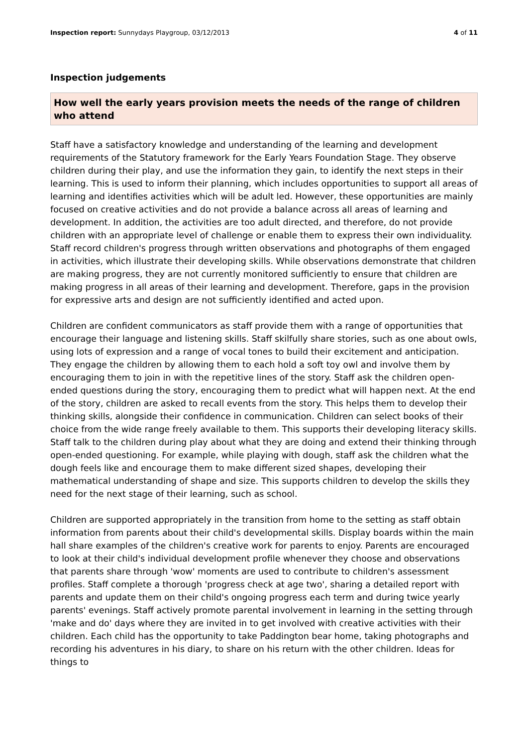Inspection report: Sunnydays Playgroup, 03/12/2013 4 of 11
Inspection judgements
How well the early years provision meets the needs of the range of children who attend
Staff have a satisfactory knowledge and understanding of the learning and development requirements of the Statutory framework for the Early Years Foundation Stage. They observe children during their play, and use the information they gain, to identify the next steps in their learning. This is used to inform their planning, which includes opportunities to support all areas of learning and identifies activities which will be adult led. However, these opportunities are mainly focused on creative activities and do not provide a balance across all areas of learning and development. In addition, the activities are too adult directed, and therefore, do not provide children with an appropriate level of challenge or enable them to express their own individuality. Staff record children's progress through written observations and photographs of them engaged in activities, which illustrate their developing skills. While observations demonstrate that children are making progress, they are not currently monitored sufficiently to ensure that children are making progress in all areas of their learning and development. Therefore, gaps in the provision for expressive arts and design are not sufficiently identified and acted upon.
Children are confident communicators as staff provide them with a range of opportunities that encourage their language and listening skills. Staff skilfully share stories, such as one about owls, using lots of expression and a range of vocal tones to build their excitement and anticipation. They engage the children by allowing them to each hold a soft toy owl and involve them by encouraging them to join in with the repetitive lines of the story. Staff ask the children open-ended questions during the story, encouraging them to predict what will happen next. At the end of the story, children are asked to recall events from the story. This helps them to develop their thinking skills, alongside their confidence in communication. Children can select books of their choice from the wide range freely available to them. This supports their developing literacy skills. Staff talk to the children during play about what they are doing and extend their thinking through open-ended questioning. For example, while playing with dough, staff ask the children what the dough feels like and encourage them to make different sized shapes, developing their mathematical understanding of shape and size. This supports children to develop the skills they need for the next stage of their learning, such as school.
Children are supported appropriately in the transition from home to the setting as staff obtain information from parents about their child's developmental skills. Display boards within the main hall share examples of the children's creative work for parents to enjoy. Parents are encouraged to look at their child's individual development profile whenever they choose and observations that parents share through 'wow' moments are used to contribute to children's assessment profiles. Staff complete a thorough 'progress check at age two', sharing a detailed report with parents and update them on their child's ongoing progress each term and during twice yearly parents' evenings. Staff actively promote parental involvement in learning in the setting through 'make and do' days where they are invited in to get involved with creative activities with their children. Each child has the opportunity to take Paddington bear home, taking photographs and recording his adventures in his diary, to share on his return with the other children. Ideas for things to